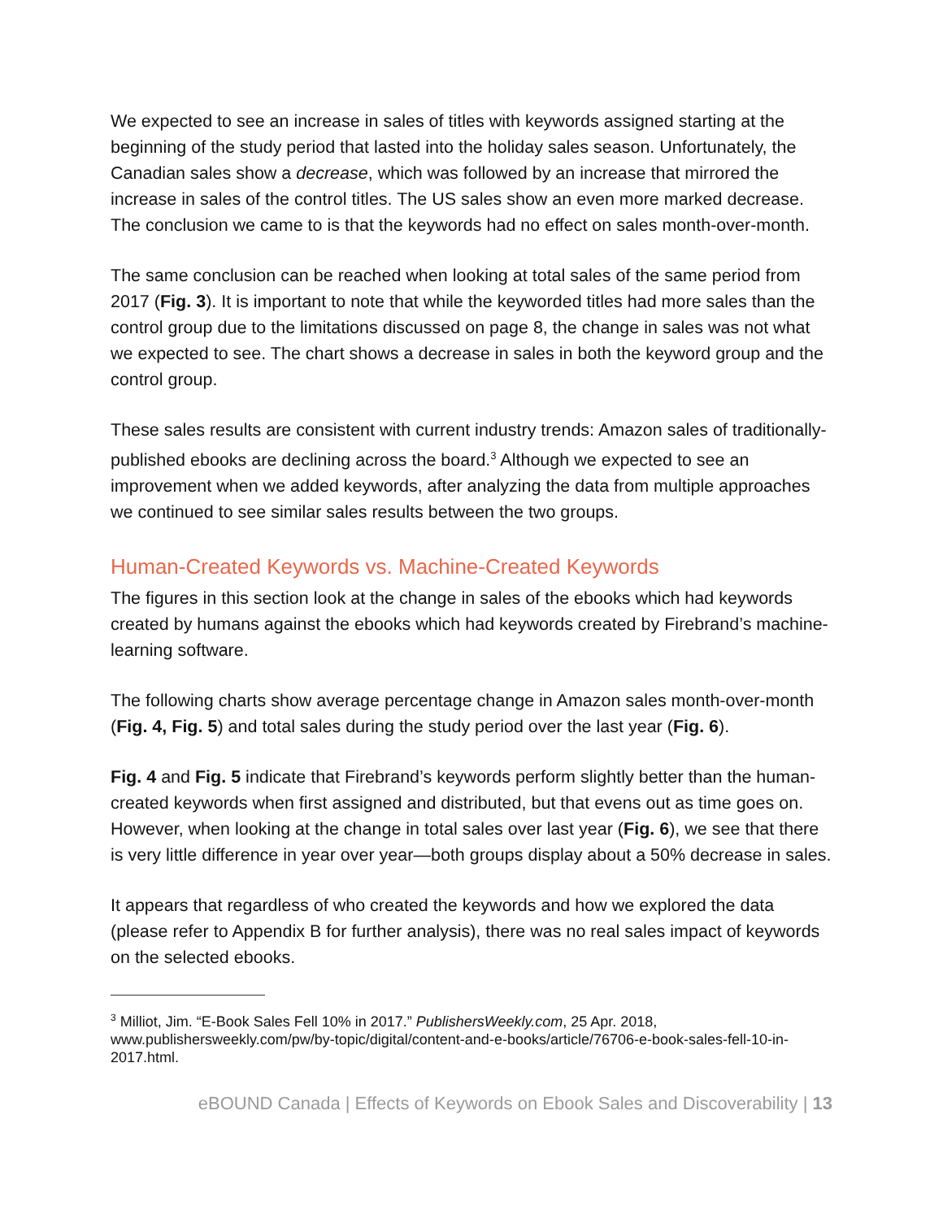We expected to see an increase in sales of titles with keywords assigned starting at the beginning of the study period that lasted into the holiday sales season. Unfortunately, the Canadian sales show a decrease, which was followed by an increase that mirrored the increase in sales of the control titles. The US sales show an even more marked decrease. The conclusion we came to is that the keywords had no effect on sales month-over-month.
The same conclusion can be reached when looking at total sales of the same period from 2017 (Fig. 3). It is important to note that while the keyworded titles had more sales than the control group due to the limitations discussed on page 8, the change in sales was not what we expected to see. The chart shows a decrease in sales in both the keyword group and the control group.
These sales results are consistent with current industry trends: Amazon sales of traditionally-published ebooks are declining across the board.<sup>3</sup> Although we expected to see an improvement when we added keywords, after analyzing the data from multiple approaches we continued to see similar sales results between the two groups.
Human-Created Keywords vs. Machine-Created Keywords
The figures in this section look at the change in sales of the ebooks which had keywords created by humans against the ebooks which had keywords created by Firebrand’s machine-learning software.
The following charts show average percentage change in Amazon sales month-over-month (Fig. 4, Fig. 5) and total sales during the study period over the last year (Fig. 6).
Fig. 4 and Fig. 5 indicate that Firebrand’s keywords perform slightly better than the human-created keywords when first assigned and distributed, but that evens out as time goes on. However, when looking at the change in total sales over last year (Fig. 6), we see that there is very little difference in year over year—both groups display about a 50% decrease in sales.
It appears that regardless of who created the keywords and how we explored the data (please refer to Appendix B for further analysis), there was no real sales impact of keywords on the selected ebooks.
<sup>3</sup> Milliot, Jim. “E-Book Sales Fell 10% in 2017.” PublishersWeekly.com, 25 Apr. 2018, www.publishersweekly.com/pw/by-topic/digital/content-and-e-books/article/76706-e-book-sales-fell-10-in-2017.html.
eBOUND Canada | Effects of Keywords on Ebook Sales and Discoverability | 13